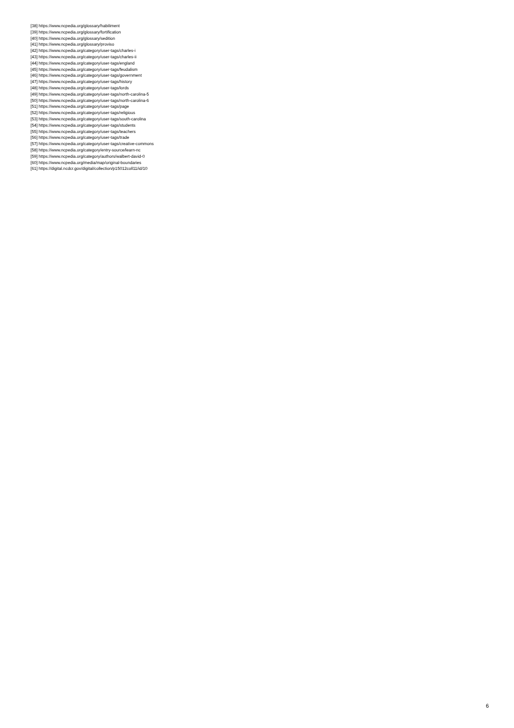[38] https://www.ncpedia.org/glossary/habiliment
[39] https://www.ncpedia.org/glossary/fortification
[40] https://www.ncpedia.org/glossary/sedition
[41] https://www.ncpedia.org/glossary/proviso
[42] https://www.ncpedia.org/category/user-tags/charles-i
[43] https://www.ncpedia.org/category/user-tags/charles-ii
[44] https://www.ncpedia.org/category/user-tags/england
[45] https://www.ncpedia.org/category/user-tags/feudalism
[46] https://www.ncpedia.org/category/user-tags/government
[47] https://www.ncpedia.org/category/user-tags/history
[48] https://www.ncpedia.org/category/user-tags/lords
[49] https://www.ncpedia.org/category/user-tags/north-carolina-5
[50] https://www.ncpedia.org/category/user-tags/north-carolina-6
[51] https://www.ncpedia.org/category/user-tags/page
[52] https://www.ncpedia.org/category/user-tags/religious
[53] https://www.ncpedia.org/category/user-tags/south-carolina
[54] https://www.ncpedia.org/category/user-tags/students
[55] https://www.ncpedia.org/category/user-tags/teachers
[56] https://www.ncpedia.org/category/user-tags/trade
[57] https://www.ncpedia.org/category/user-tags/creative-commons
[58] https://www.ncpedia.org/category/entry-source/learn-nc
[59] https://www.ncpedia.org/category/authors/walbert-david-0
[60] https://www.ncpedia.org/media/map/original-boundaries
[61] https://digital.ncdcr.gov/digital/collection/p15012coll11/id/10
6